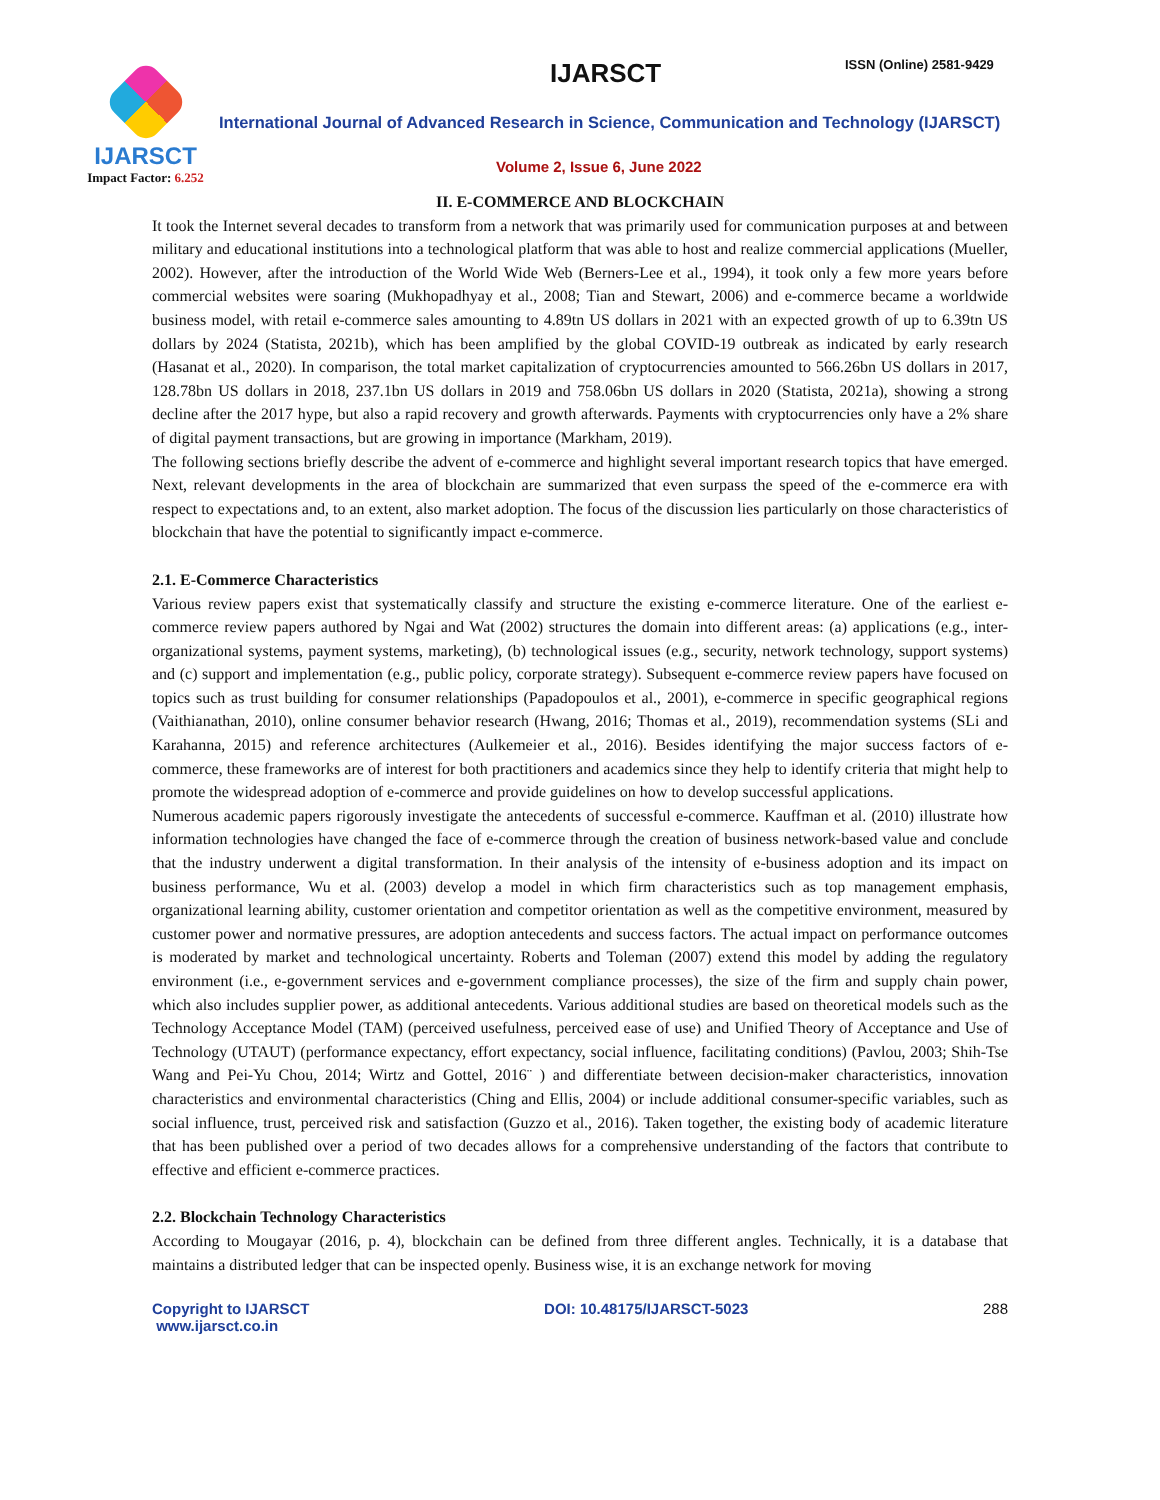IJARSCT
Impact Factor: 6.252
IJARSCT ISSN (Online) 2581-9429
International Journal of Advanced Research in Science, Communication and Technology (IJARSCT)
Volume 2, Issue 6, June 2022
II. E-COMMERCE AND BLOCKCHAIN
It took the Internet several decades to transform from a network that was primarily used for communication purposes at and between military and educational institutions into a technological platform that was able to host and realize commercial applications (Mueller, 2002). However, after the introduction of the World Wide Web (Berners-Lee et al., 1994), it took only a few more years before commercial websites were soaring (Mukhopadhyay et al., 2008; Tian and Stewart, 2006) and e-commerce became a worldwide business model, with retail e-commerce sales amounting to 4.89tn US dollars in 2021 with an expected growth of up to 6.39tn US dollars by 2024 (Statista, 2021b), which has been amplified by the global COVID-19 outbreak as indicated by early research (Hasanat et al., 2020). In comparison, the total market capitalization of cryptocurrencies amounted to 566.26bn US dollars in 2017, 128.78bn US dollars in 2018, 237.1bn US dollars in 2019 and 758.06bn US dollars in 2020 (Statista, 2021a), showing a strong decline after the 2017 hype, but also a rapid recovery and growth afterwards. Payments with cryptocurrencies only have a 2% share of digital payment transactions, but are growing in importance (Markham, 2019).
The following sections briefly describe the advent of e-commerce and highlight several important research topics that have emerged. Next, relevant developments in the area of blockchain are summarized that even surpass the speed of the e-commerce era with respect to expectations and, to an extent, also market adoption. The focus of the discussion lies particularly on those characteristics of blockchain that have the potential to significantly impact e-commerce.
2.1. E-Commerce Characteristics
Various review papers exist that systematically classify and structure the existing e-commerce literature. One of the earliest e-commerce review papers authored by Ngai and Wat (2002) structures the domain into different areas: (a) applications (e.g., inter-organizational systems, payment systems, marketing), (b) technological issues (e.g., security, network technology, support systems) and (c) support and implementation (e.g., public policy, corporate strategy). Subsequent e-commerce review papers have focused on topics such as trust building for consumer relationships (Papadopoulos et al., 2001), e-commerce in specific geographical regions (Vaithianathan, 2010), online consumer behavior research (Hwang, 2016; Thomas et al., 2019), recommendation systems (SLi and Karahanna, 2015) and reference architectures (Aulkemeier et al., 2016). Besides identifying the major success factors of e-commerce, these frameworks are of interest for both practitioners and academics since they help to identify criteria that might help to promote the widespread adoption of e-commerce and provide guidelines on how to develop successful applications.
Numerous academic papers rigorously investigate the antecedents of successful e-commerce. Kauffman et al. (2010) illustrate how information technologies have changed the face of e-commerce through the creation of business network-based value and conclude that the industry underwent a digital transformation. In their analysis of the intensity of e-business adoption and its impact on business performance, Wu et al. (2003) develop a model in which firm characteristics such as top management emphasis, organizational learning ability, customer orientation and competitor orientation as well as the competitive environment, measured by customer power and normative pressures, are adoption antecedents and success factors. The actual impact on performance outcomes is moderated by market and technological uncertainty. Roberts and Toleman (2007) extend this model by adding the regulatory environment (i.e., e-government services and e-government compliance processes), the size of the firm and supply chain power, which also includes supplier power, as additional antecedents. Various additional studies are based on theoretical models such as the Technology Acceptance Model (TAM) (perceived usefulness, perceived ease of use) and Unified Theory of Acceptance and Use of Technology (UTAUT) (performance expectancy, effort expectancy, social influence, facilitating conditions) (Pavlou, 2003; Shih-Tse Wang and Pei-Yu Chou, 2014; Wirtz and Gottel, 2016¨ ) and differentiate between decision-maker characteristics, innovation characteristics and environmental characteristics (Ching and Ellis, 2004) or include additional consumer-specific variables, such as social influence, trust, perceived risk and satisfaction (Guzzo et al., 2016). Taken together, the existing body of academic literature that has been published over a period of two decades allows for a comprehensive understanding of the factors that contribute to effective and efficient e-commerce practices.
2.2. Blockchain Technology Characteristics
According to Mougayar (2016, p. 4), blockchain can be defined from three different angles. Technically, it is a database that maintains a distributed ledger that can be inspected openly. Business wise, it is an exchange network for moving
Copyright to IJARSCT
www.ijarsct.co.in
DOI: 10.48175/IJARSCT-5023 288